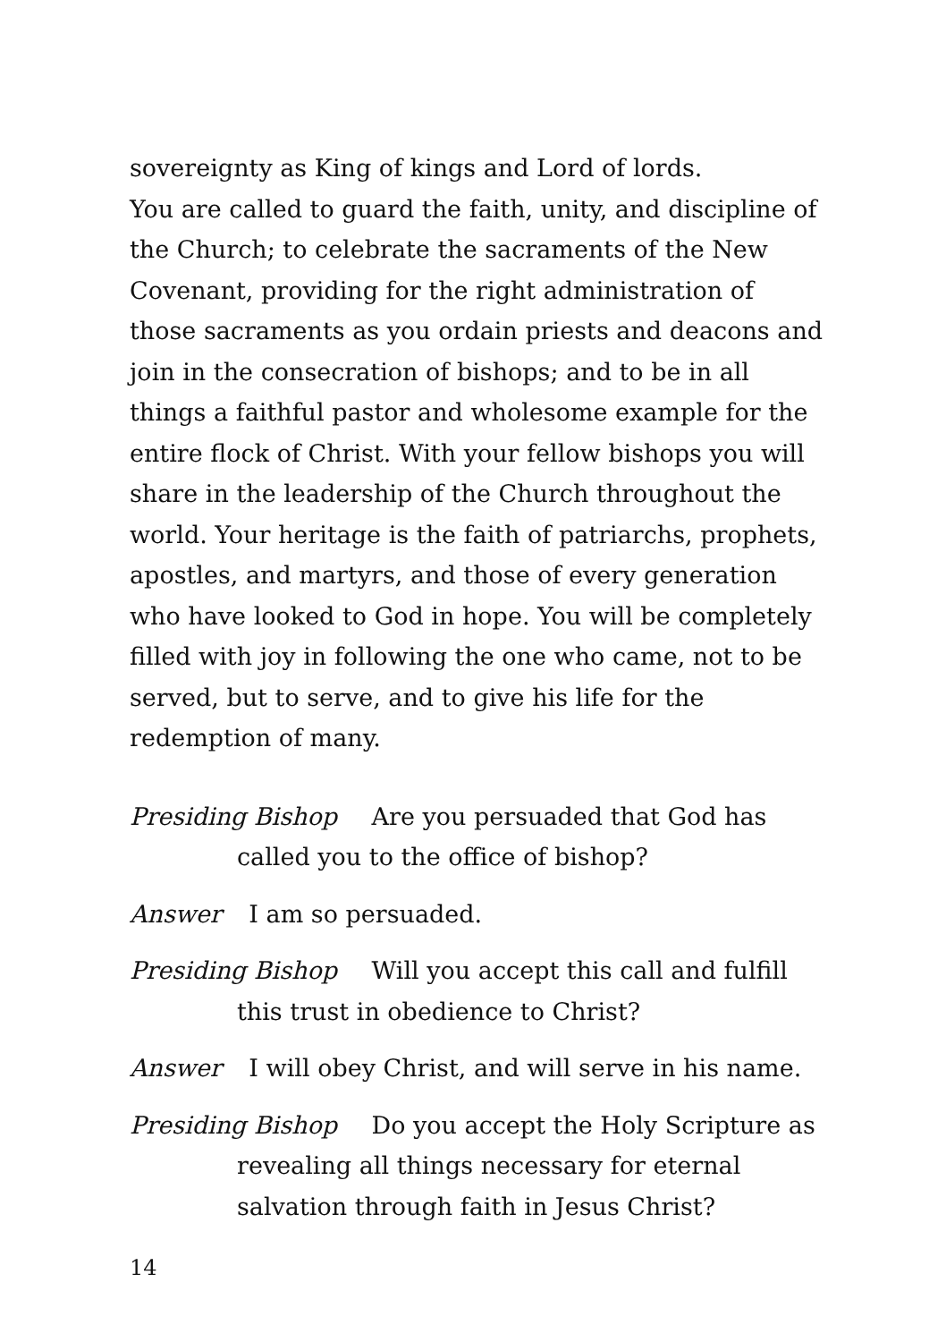sovereignty as King of kings and Lord of lords.
You are called to guard the faith, unity, and discipline of the Church; to celebrate the sacraments of the New Covenant, providing for the right administration of those sacraments as you ordain priests and deacons and join in the consecration of bishops; and to be in all things a faithful pastor and wholesome example for the entire flock of Christ. With your fellow bishops you will share in the leadership of the Church throughout the world. Your heritage is the faith of patriarchs, prophets, apostles, and martyrs, and those of every generation who have looked to God in hope. You will be completely filled with joy in following the one who came, not to be served, but to serve, and to give his life for the redemption of many.
Presiding Bishop Are you persuaded that God has called you to the office of bishop?
Answer I am so persuaded.
Presiding Bishop Will you accept this call and fulfill this trust in obedience to Christ?
Answer I will obey Christ, and will serve in his name.
Presiding Bishop Do you accept the Holy Scripture as revealing all things necessary for eternal salvation through faith in Jesus Christ?
14